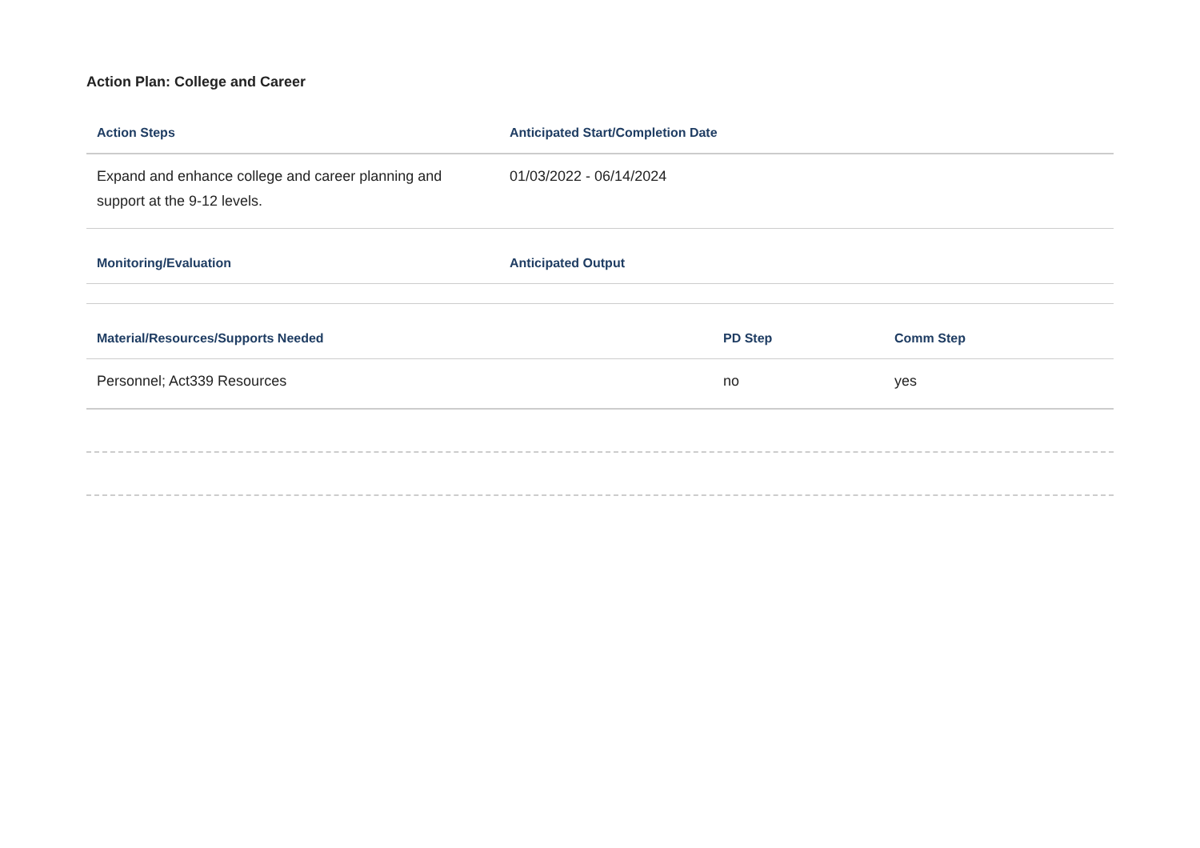Action Plan: College and Career
| Action Steps | Anticipated Start/Completion Date |
| --- | --- |
| Expand and enhance college and career planning and support at the 9-12 levels. | 01/03/2022 - 06/14/2024 |
| Monitoring/Evaluation | Anticipated Output |
| --- | --- |
| Material/Resources/Supports Needed | PD Step | Comm Step |
| --- | --- | --- |
| Personnel; Act339 Resources | no | yes |